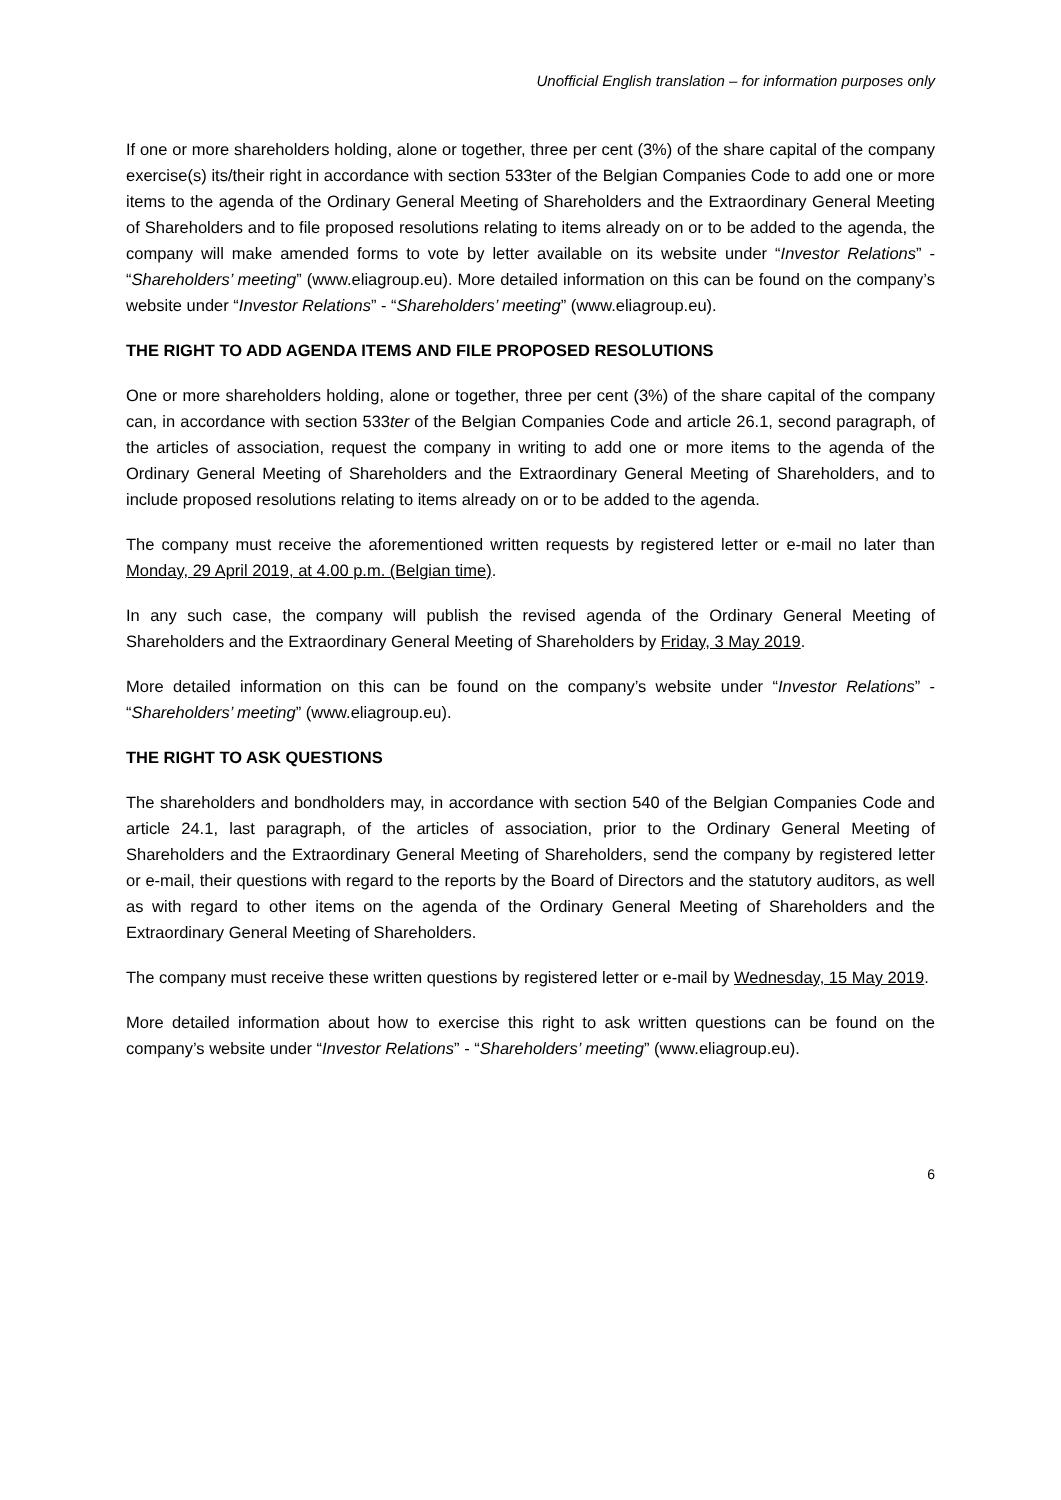Unofficial English translation – for information purposes only
If one or more shareholders holding, alone or together, three per cent (3%) of the share capital of the company exercise(s) its/their right in accordance with section 533ter of the Belgian Companies Code to add one or more items to the agenda of the Ordinary General Meeting of Shareholders and the Extraordinary General Meeting of Shareholders and to file proposed resolutions relating to items already on or to be added to the agenda, the company will make amended forms to vote by letter available on its website under “Investor Relations” - “Shareholders’ meeting” (www.eliagroup.eu). More detailed information on this can be found on the company’s website under “Investor Relations” - “Shareholders’ meeting” (www.eliagroup.eu).
THE RIGHT TO ADD AGENDA ITEMS AND FILE PROPOSED RESOLUTIONS
One or more shareholders holding, alone or together, three per cent (3%) of the share capital of the company can, in accordance with section 533ter of the Belgian Companies Code and article 26.1, second paragraph, of the articles of association, request the company in writing to add one or more items to the agenda of the Ordinary General Meeting of Shareholders and the Extraordinary General Meeting of Shareholders, and to include proposed resolutions relating to items already on or to be added to the agenda.
The company must receive the aforementioned written requests by registered letter or e-mail no later than Monday, 29 April 2019, at 4.00 p.m. (Belgian time).
In any such case, the company will publish the revised agenda of the Ordinary General Meeting of Shareholders and the Extraordinary General Meeting of Shareholders by Friday, 3 May 2019.
More detailed information on this can be found on the company’s website under “Investor Relations” - “Shareholders’ meeting” (www.eliagroup.eu).
THE RIGHT TO ASK QUESTIONS
The shareholders and bondholders may, in accordance with section 540 of the Belgian Companies Code and article 24.1, last paragraph, of the articles of association, prior to the Ordinary General Meeting of Shareholders and the Extraordinary General Meeting of Shareholders, send the company by registered letter or e-mail, their questions with regard to the reports by the Board of Directors and the statutory auditors, as well as with regard to other items on the agenda of the Ordinary General Meeting of Shareholders and the Extraordinary General Meeting of Shareholders.
The company must receive these written questions by registered letter or e-mail by Wednesday, 15 May 2019.
More detailed information about how to exercise this right to ask written questions can be found on the company’s website under “Investor Relations” - “Shareholders’ meeting” (www.eliagroup.eu).
6